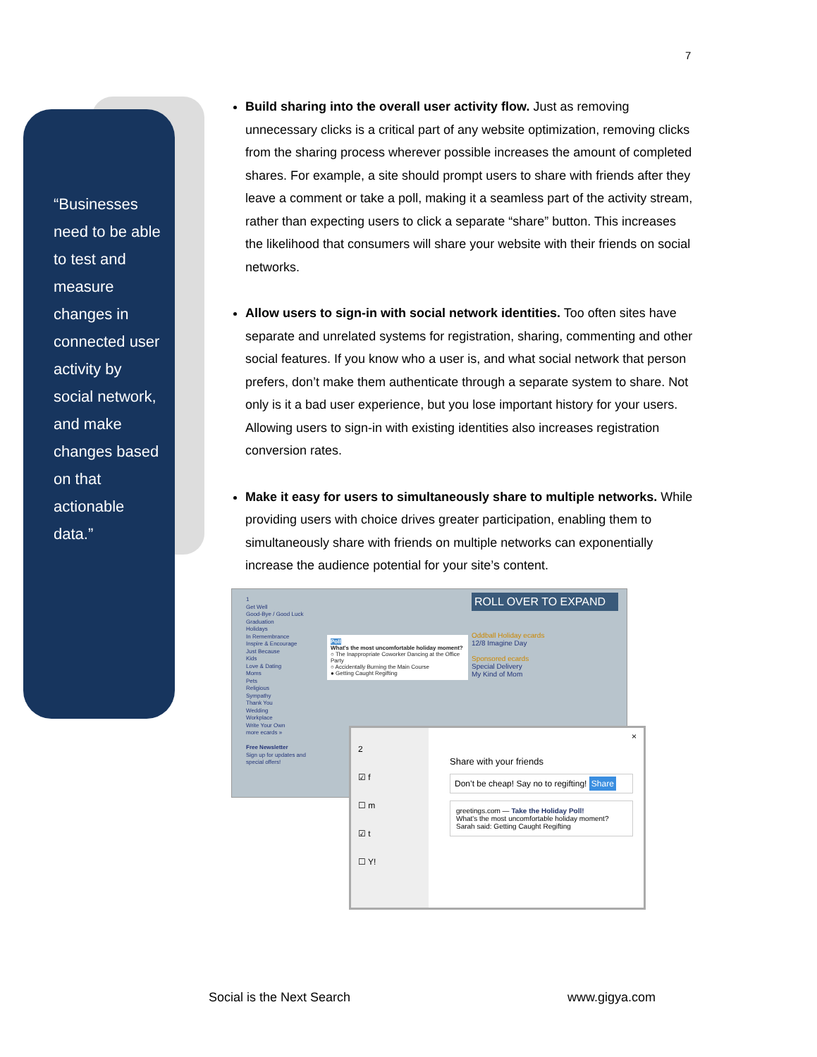7
“Businesses need to be able to test and measure changes in connected user activity by social network, and make changes based on that actionable data.”
Build sharing into the overall user activity flow. Just as removing unnecessary clicks is a critical part of any website optimization, removing clicks from the sharing process wherever possible increases the amount of completed shares. For example, a site should prompt users to share with friends after they leave a comment or take a poll, making it a seamless part of the activity stream, rather than expecting users to click a separate “share” button. This increases the likelihood that consumers will share your website with their friends on social networks.
Allow users to sign-in with social network identities. Too often sites have separate and unrelated systems for registration, sharing, commenting and other social features. If you know who a user is, and what social network that person prefers, don’t make them authenticate through a separate system to share. Not only is it a bad user experience, but you lose important history for your users. Allowing users to sign-in with existing identities also increases registration conversion rates.
Make it easy for users to simultaneously share to multiple networks. While providing users with choice drives greater participation, enabling them to simultaneously share with friends on multiple networks can exponentially increase the audience potential for your site’s content.
1
Get Well
Good-Bye / Good Luck
Graduation
Holidays
In Remembrance
Inspire & Encourage
Just Because
Kids
Love & Dating
Moms
Pets
Religious
Sympathy
Thank You
Wedding
Workplace
Write Your Own
more ecards »
Free Newsletter
Sign up for updates and special offers!
Poll
What's the most uncomfortable holiday moment?
○ The Inappropriate Coworker Dancing at the Office Party
○ Accidentally Burning the Main Course
● Getting Caught Regifting
ROLL OVER TO EXPAND
Oddball Holiday ecards
12/8 Imagine Day
Sponsored ecards
Special Delivery
My Kind of Mom
2
☑ f
☐ m
☑ t
☐ Y!
Share with your friends
Don’t be cheap! Say no to regifting! Share
greetings.com — Take the Holiday Poll!
What's the most uncomfortable holiday moment?
Sarah said: Getting Caught Regifting
×
Social is the Next Search www.gigya.com